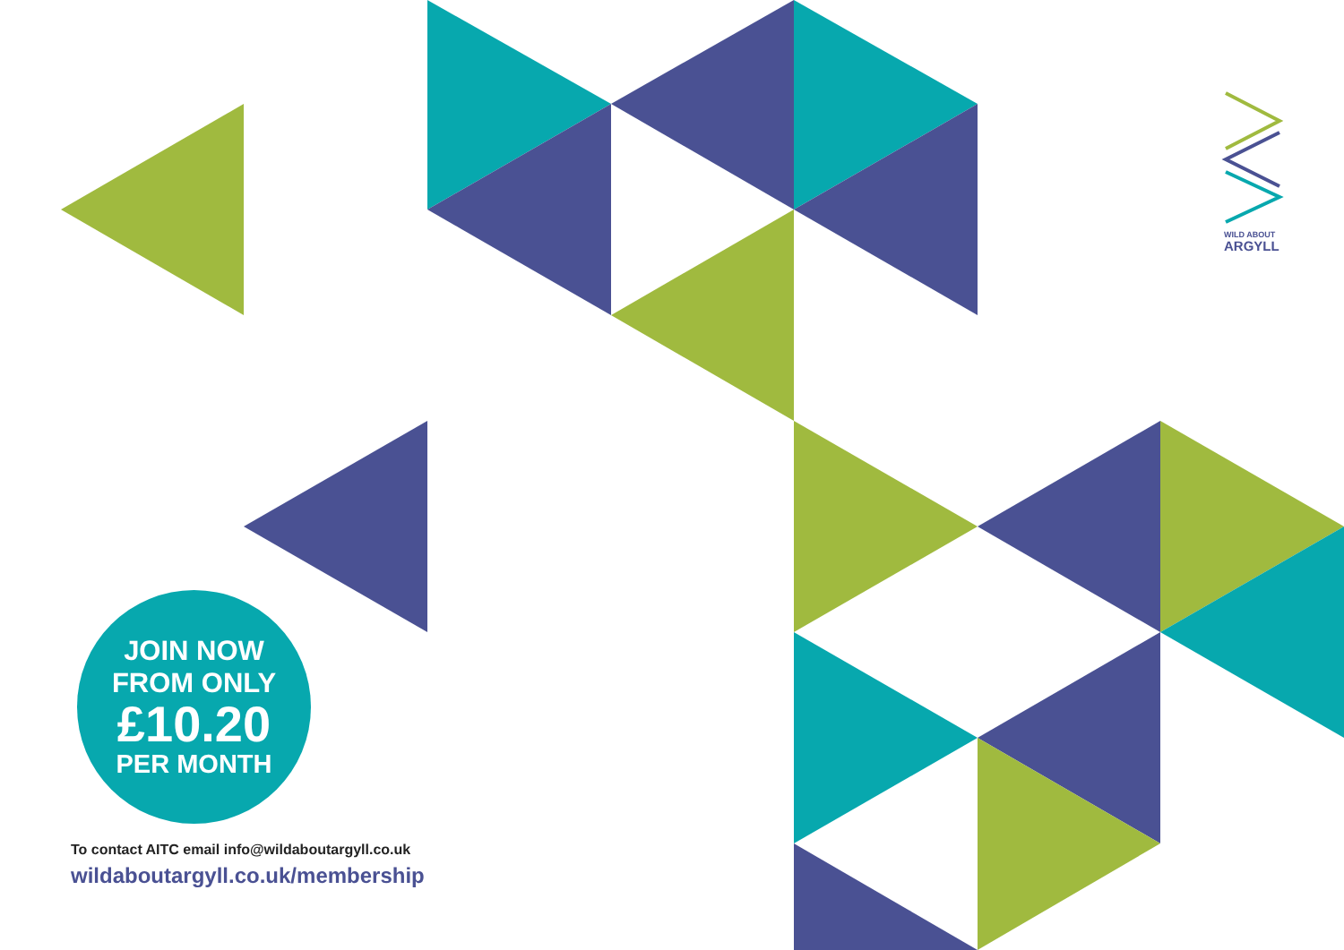WILD ABOUT
ARGYLL
JOIN NOW
FROM ONLY
£10.20
PER MONTH
To contact AITC email info@wildaboutargyll.co.uk
wildaboutargyll.co.uk/membership